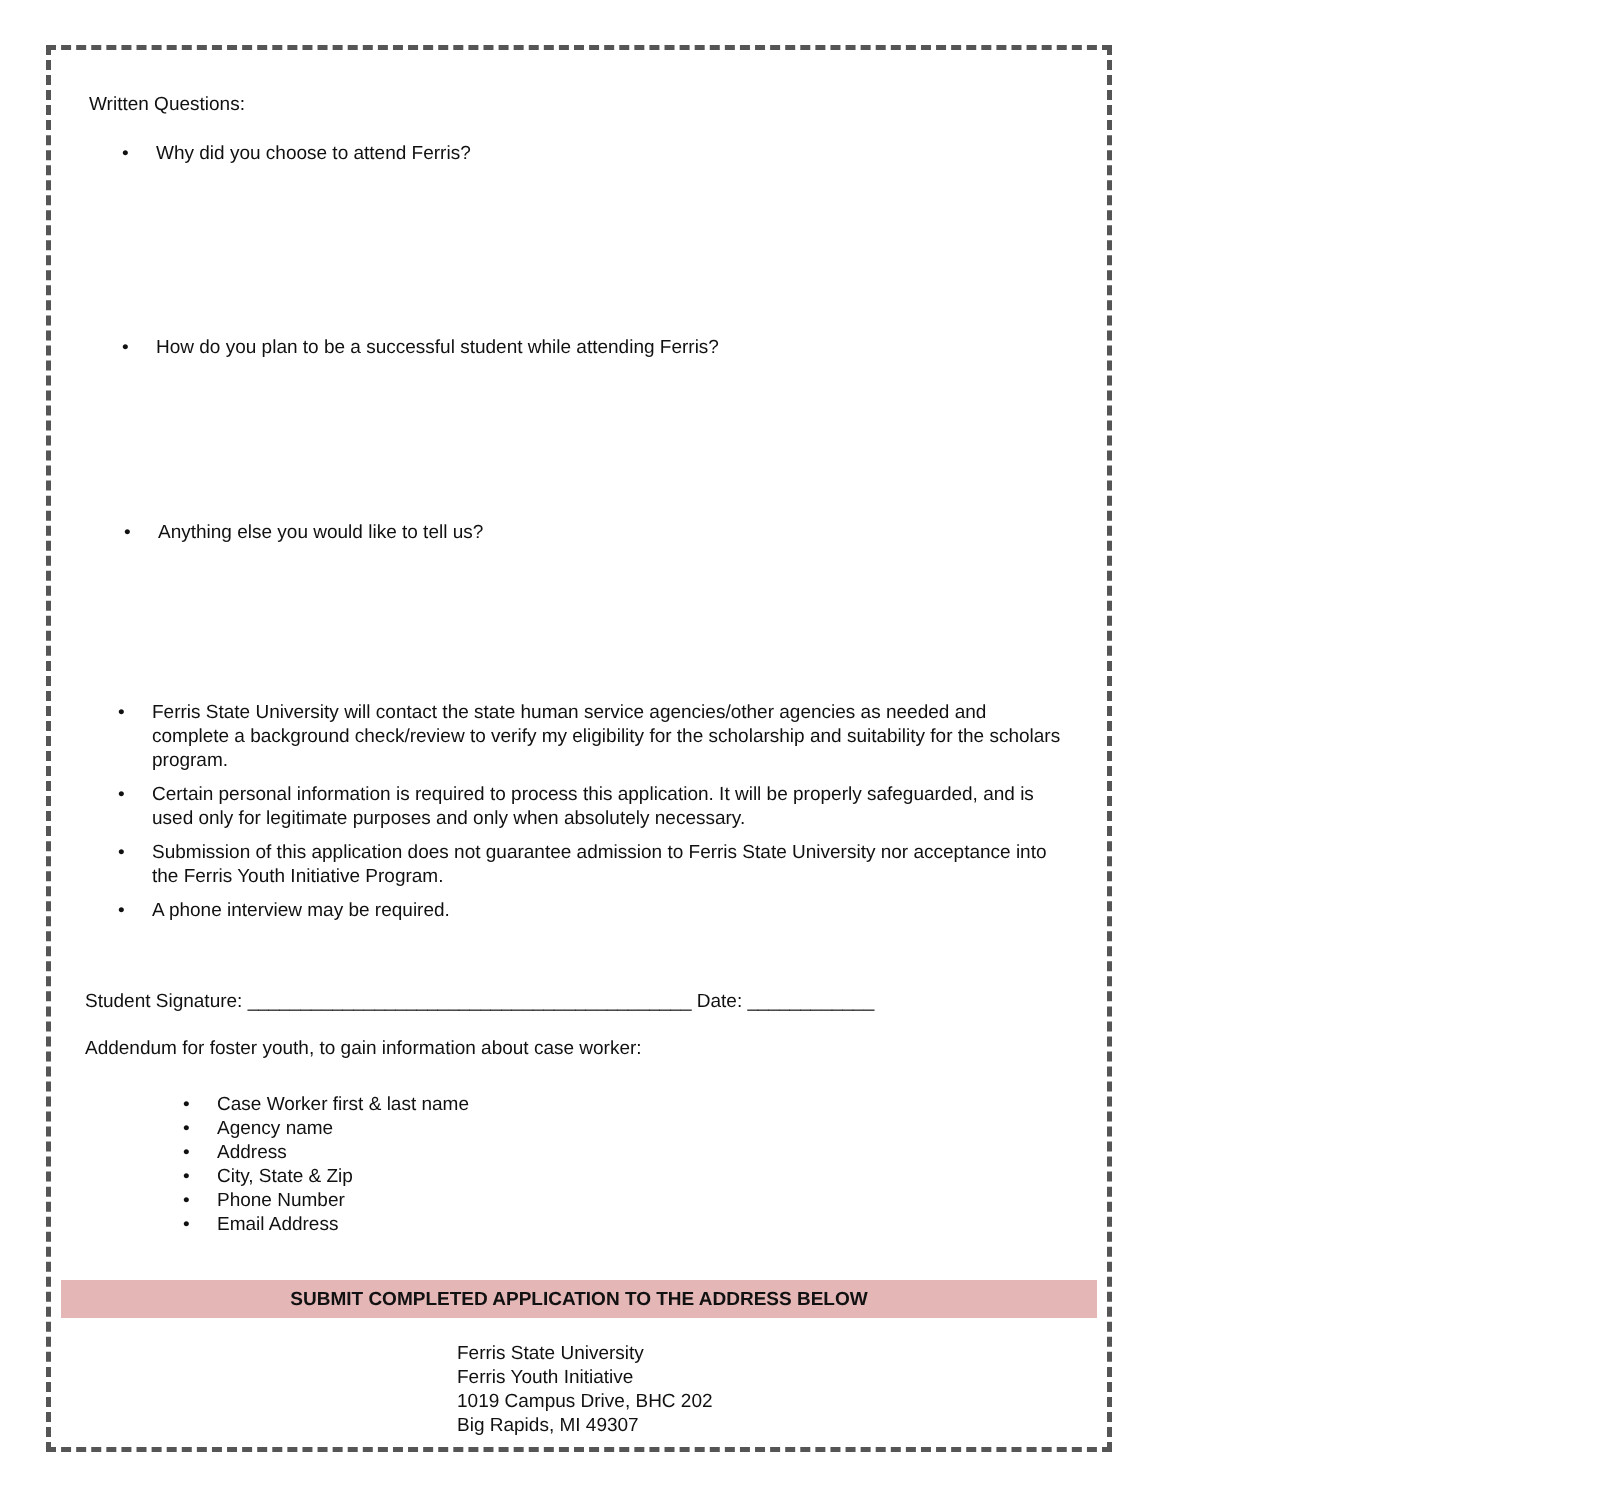Written Questions:
• Why did you choose to attend Ferris?
• How do you plan to be a successful student while attending Ferris?
• Anything else you would like to tell us?
• Ferris State University will contact the state human service agencies/other agencies as needed and complete a background check/review to verify my eligibility for the scholarship and suitability for the scholars program.
• Certain personal information is required to process this application. It will be properly safeguarded, and is used only for legitimate purposes and only when absolutely necessary.
• Submission of this application does not guarantee admission to Ferris State University nor acceptance into the Ferris Youth Initiative Program.
• A phone interview may be required.
Student Signature: __________________________________________ Date: ____________
Addendum for foster youth, to gain information about case worker:
• Case Worker first & last name
• Agency name
• Address
• City, State & Zip
• Phone Number
• Email Address
SUBMIT COMPLETED APPLICATION TO THE ADDRESS BELOW
Ferris State University
Ferris Youth Initiative
1019 Campus Drive, BHC 202
Big Rapids, MI 49307